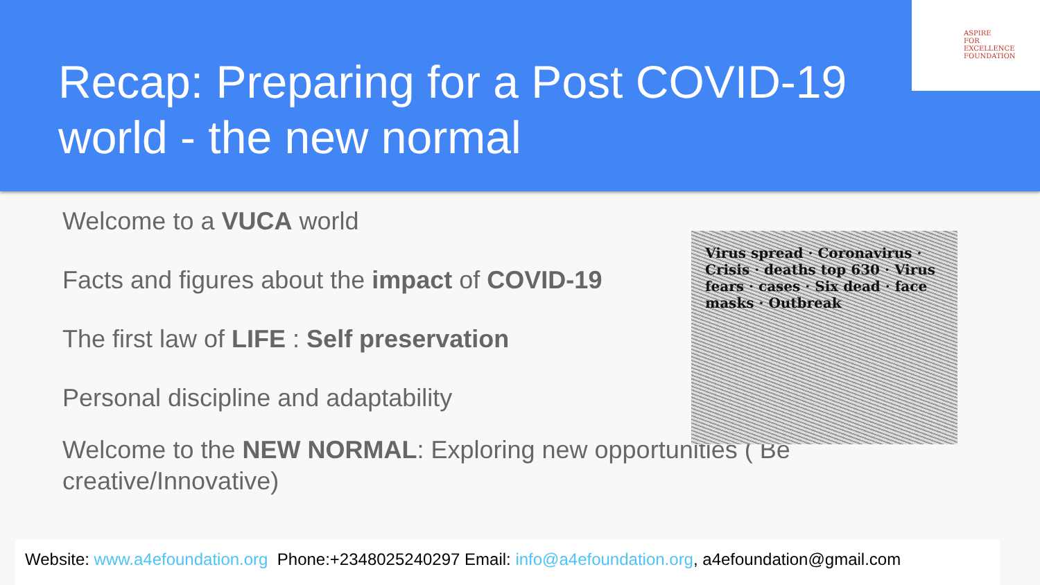Recap: Preparing for a Post COVID-19
world - the new normal
ASPIRE
FOR
EXCELLENCE
FOUNDATION
Virus spread · Coronavirus · Crisis · deaths top 630 · Virus fears · cases · Six dead · face masks · Outbreak
Welcome to a VUCA world
Facts and figures about the impact of COVID-19
The first law of LIFE : Self preservation
Personal discipline and adaptability
Welcome to the NEW NORMAL: Exploring new opportunities ( Be creative/Innovative)
Website: www.a4efoundation.org Phone:+2348025240297 Email: info@a4efoundation.org, a4efoundation@gmail.com